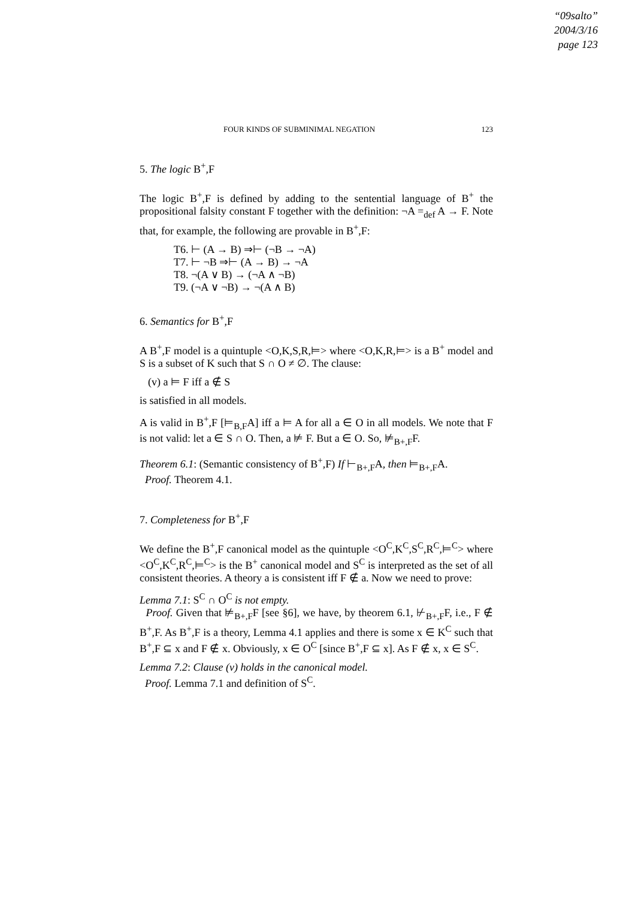“09salto”
2004/3/16
page 123
FOUR KINDS OF SUBMINIMAL NEGATION 123
5. The logic B<sup>+</sup>,F
The logic B<sup>+</sup>,F is defined by adding to the sentential language of B<sup>+</sup> the propositional falsity constant F together with the definition: ¬A =<sub>def</sub> A → F. Note that, for example, the following are provable in B<sup>+</sup>,F:
T6. ⊢ (A → B) ⇒⊢ (¬B → ¬A)
T7. ⊢ ¬B ⇒⊢ (A → B) → ¬A
T8. ¬(A ∨ B) → (¬A ∧ ¬B)
T9. (¬A ∨ ¬B) → ¬(A ∧ B)
6. Semantics for B<sup>+</sup>,F
A B<sup>+</sup>,F model is a quintuple <O,K,S,R,⊨> where <O,K,R,⊨> is a B<sup>+</sup> model and S is a subset of K such that S ∩ O ≠ ∅. The clause:
(v) a ⊨ F iff a ∉ S
is satisfied in all models.
A is valid in B<sup>+</sup>,F [⊨<sub>B,F</sub>A] iff a ⊨ A for all a ∈ O in all models. We note that F is not valid: let a ∈ S ∩ O. Then, a ⊭ F. But a ∈ O. So, ⊭<sub>B+,F</sub>F.
Theorem 6.1: (Semantic consistency of B<sup>+</sup>,F) If ⊢<sub>B+,F</sub>A, then ⊨<sub>B+,F</sub>A.
Proof. Theorem 4.1.
7. Completeness for B<sup>+</sup>,F
We define the B<sup>+</sup>,F canonical model as the quintuple <O<sup>C</sup>,K<sup>C</sup>,S<sup>C</sup>,R<sup>C</sup>,⊨<sup>C</sup>> where <O<sup>C</sup>,K<sup>C</sup>,R<sup>C</sup>,⊨<sup>C</sup>> is the B<sup>+</sup> canonical model and S<sup>C</sup> is interpreted as the set of all consistent theories. A theory a is consistent iff F ∉ a. Now we need to prove:
Lemma 7.1: S<sup>C</sup> ∩ O<sup>C</sup> is not empty.
Proof. Given that ⊭<sub>B+,F</sub>F [see §6], we have, by theorem 6.1, ⊬<sub>B+,F</sub>F, i.e., F ∉ B<sup>+</sup>,F. As B<sup>+</sup>,F is a theory, Lemma 4.1 applies and there is some x ∈ K<sup>C</sup> such that B<sup>+</sup>,F ⊆ x and F ∉ x. Obviously, x ∈ O<sup>C</sup> [since B<sup>+</sup>,F ⊆ x]. As F ∉ x, x ∈ S<sup>C</sup>.
Lemma 7.2: Clause (v) holds in the canonical model.
Proof. Lemma 7.1 and definition of S<sup>C</sup>.